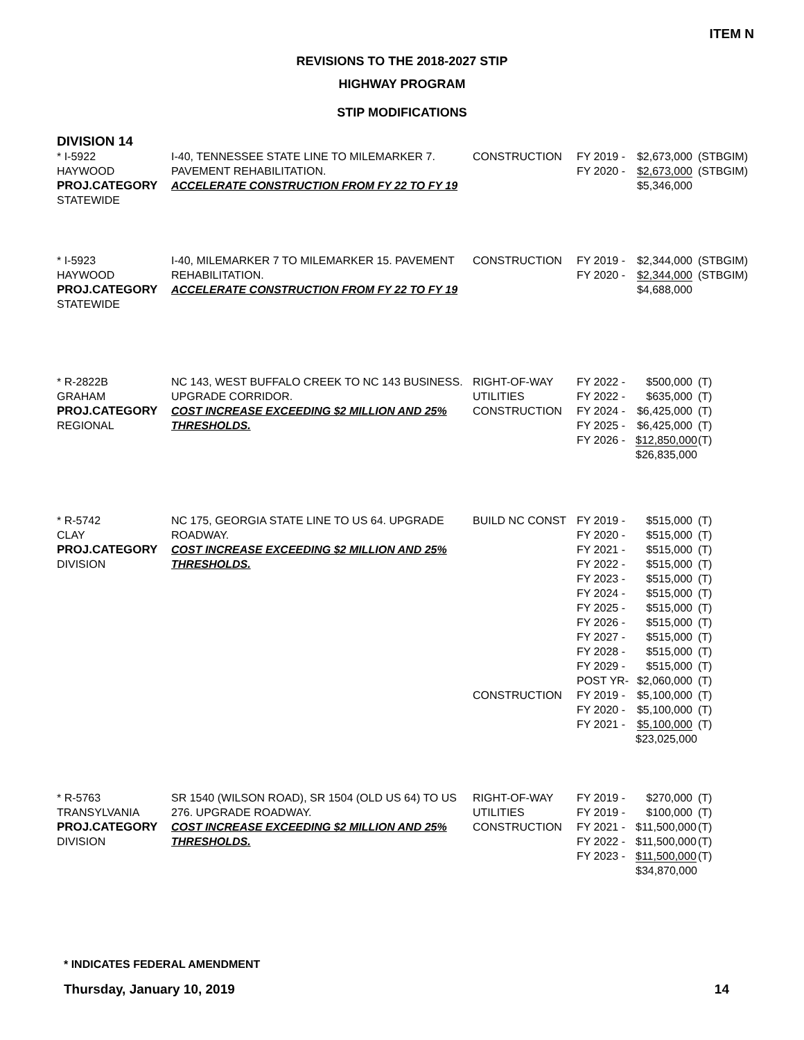ITEM N
REVISIONS TO THE 2018-2027 STIP
HIGHWAY PROGRAM
STIP MODIFICATIONS
DIVISION 14
* I-5922
HAYWOOD
PROJ.CATEGORY
STATEWIDE
I-40, TENNESSEE STATE LINE TO MILEMARKER 7. PAVEMENT REHABILITATION.
ACCELERATE CONSTRUCTION FROM FY 22 TO FY 19
CONSTRUCTION
FY 2019 -
FY 2020 -
$2,673,000
$2,673,000
$5,346,000
(STBGIM)
(STBGIM)
* I-5923
HAYWOOD
PROJ.CATEGORY
STATEWIDE
I-40, MILEMARKER 7 TO MILEMARKER 15. PAVEMENT REHABILITATION.
ACCELERATE CONSTRUCTION FROM FY 22 TO FY 19
CONSTRUCTION
FY 2019 -
FY 2020 -
$2,344,000
$2,344,000
$4,688,000
(STBGIM)
(STBGIM)
* R-2822B
GRAHAM
PROJ.CATEGORY
REGIONAL
NC 143, WEST BUFFALO CREEK TO NC 143 BUSINESS. UPGRADE CORRIDOR.
COST INCREASE EXCEEDING $2 MILLION AND 25% THRESHOLDS.
RIGHT-OF-WAY
UTILITIES
CONSTRUCTION
FY 2022 -
FY 2022 -
FY 2024 -
FY 2025 -
FY 2026 -
$500,000
$635,000
$6,425,000
$6,425,000
$12,850,000
$26,835,000
(T)
(T)
(T)
(T)
(T)
* R-5742
CLAY
PROJ.CATEGORY
DIVISION
NC 175, GEORGIA STATE LINE TO US 64. UPGRADE ROADWAY.
COST INCREASE EXCEEDING $2 MILLION AND 25% THRESHOLDS.
BUILD NC CONST
CONSTRUCTION
FY 2019 -
FY 2020 -
FY 2021 -
FY 2022 -
FY 2023 -
FY 2024 -
FY 2025 -
FY 2026 -
FY 2027 -
FY 2028 -
FY 2029 -
POST YR-
FY 2019 -
FY 2020 -
FY 2021 -
$515,000
$515,000
$515,000
$515,000
$515,000
$515,000
$515,000
$515,000
$515,000
$515,000
$515,000
$2,060,000
$5,100,000
$5,100,000
$5,100,000
$23,025,000
(T)
(T)
(T)
(T)
(T)
(T)
(T)
(T)
(T)
(T)
(T)
(T)
(T)
(T)
(T)
* R-5763
TRANSYLVANIA
PROJ.CATEGORY
DIVISION
SR 1540 (WILSON ROAD), SR 1504 (OLD US 64) TO US 276. UPGRADE ROADWAY.
COST INCREASE EXCEEDING $2 MILLION AND 25% THRESHOLDS.
RIGHT-OF-WAY
UTILITIES
CONSTRUCTION
FY 2019 -
FY 2019 -
FY 2021 -
FY 2022 -
FY 2023 -
$270,000
$100,000
$11,500,000
$11,500,000
$11,500,000
$34,870,000
(T)
(T)
(T)
(T)
(T)
* INDICATES FEDERAL AMENDMENT
Thursday, January 10, 2019 14